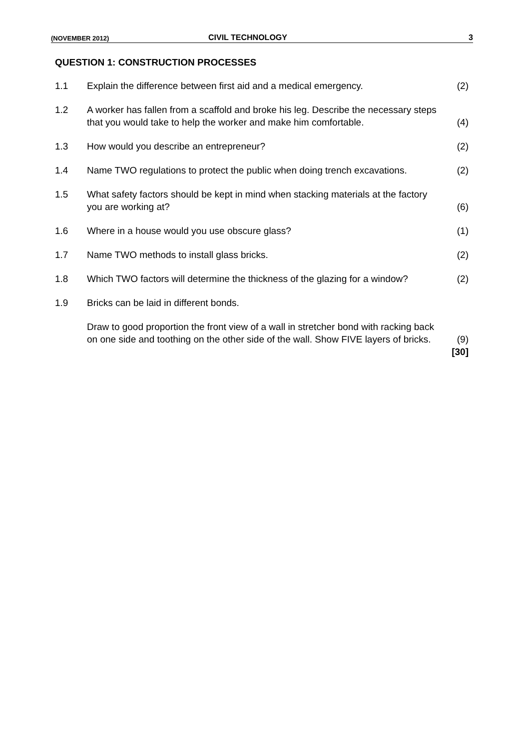(NOVEMBER 2012) CIVIL TECHNOLOGY 3
QUESTION 1: CONSTRUCTION PROCESSES
| 1.1 | Explain the difference between first aid and a medical emergency. | (2) |
| 1.2 | A worker has fallen from a scaffold and broke his leg. Describe the necessary steps that you would take to help the worker and make him comfortable. | (4) |
| 1.3 | How would you describe an entrepreneur? | (2) |
| 1.4 | Name TWO regulations to protect the public when doing trench excavations. | (2) |
| 1.5 | What safety factors should be kept in mind when stacking materials at the factory you are working at? | (6) |
| 1.6 | Where in a house would you use obscure glass? | (1) |
| 1.7 | Name TWO methods to install glass bricks. | (2) |
| 1.8 | Which TWO factors will determine the thickness of the glazing for a window? | (2) |
| 1.9 | Bricks can be laid in different bonds. | |
| | Draw to good proportion the front view of a wall in stretcher bond with racking back on one side and toothing on the other side of the wall. Show FIVE layers of bricks. | (9) |
| | | [30] |